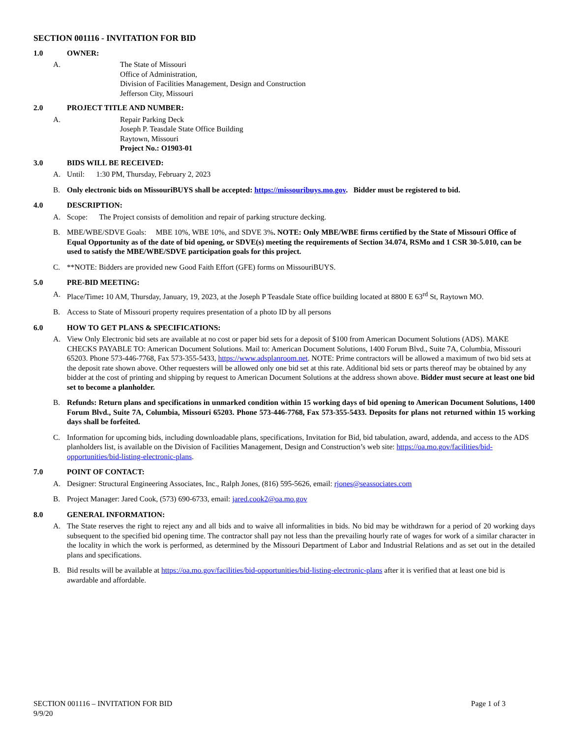SECTION 001116 - INVITATION FOR BID
1.0 OWNER:
A. The State of Missouri
Office of Administration,
Division of Facilities Management, Design and Construction
Jefferson City, Missouri
2.0 PROJECT TITLE AND NUMBER:
A. Repair Parking Deck
Joseph P. Teasdale State Office Building
Raytown, Missouri
Project No.: O1903-01
3.0 BIDS WILL BE RECEIVED:
A. Until: 1:30 PM, Thursday, February 2, 2023
B. Only electronic bids on MissouriBUYS shall be accepted: https://missouribuys.mo.gov. Bidder must be registered to bid.
4.0 DESCRIPTION:
A. Scope: The Project consists of demolition and repair of parking structure decking.
B. MBE/WBE/SDVE Goals: MBE 10%, WBE 10%, and SDVE 3%. NOTE: Only MBE/WBE firms certified by the State of Missouri Office of Equal Opportunity as of the date of bid opening, or SDVE(s) meeting the requirements of Section 34.074, RSMo and 1 CSR 30-5.010, can be used to satisfy the MBE/WBE/SDVE participation goals for this project.
C. **NOTE: Bidders are provided new Good Faith Effort (GFE) forms on MissouriBUYS.
5.0 PRE-BID MEETING:
A. Place/Time: 10 AM, Thursday, January, 19, 2023, at the Joseph P Teasdale State office building located at 8800 E 63<sup>rd</sup> St, Raytown MO.
B. Access to State of Missouri property requires presentation of a photo ID by all persons
6.0 HOW TO GET PLANS & SPECIFICATIONS:
A. View Only Electronic bid sets are available at no cost or paper bid sets for a deposit of $100 from American Document Solutions (ADS). MAKE CHECKS PAYABLE TO: American Document Solutions. Mail to: American Document Solutions, 1400 Forum Blvd., Suite 7A, Columbia, Missouri 65203. Phone 573-446-7768, Fax 573-355-5433, https://www.adsplanroom.net. NOTE: Prime contractors will be allowed a maximum of two bid sets at the deposit rate shown above. Other requesters will be allowed only one bid set at this rate. Additional bid sets or parts thereof may be obtained by any bidder at the cost of printing and shipping by request to American Document Solutions at the address shown above. Bidder must secure at least one bid set to become a planholder.
B. Refunds: Return plans and specifications in unmarked condition within 15 working days of bid opening to American Document Solutions, 1400 Forum Blvd., Suite 7A, Columbia, Missouri 65203. Phone 573-446-7768, Fax 573-355-5433. Deposits for plans not returned within 15 working days shall be forfeited.
C. Information for upcoming bids, including downloadable plans, specifications, Invitation for Bid, bid tabulation, award, addenda, and access to the ADS planholders list, is available on the Division of Facilities Management, Design and Construction’s web site: https://oa.mo.gov/facilities/bid-opportunities/bid-listing-electronic-plans.
7.0 POINT OF CONTACT:
A. Designer: Structural Engineering Associates, Inc., Ralph Jones, (816) 595-5626, email: rjones@seassociates.com
B. Project Manager: Jared Cook, (573) 690-6733, email: jared.cook2@oa.mo.gov
8.0 GENERAL INFORMATION:
A. The State reserves the right to reject any and all bids and to waive all informalities in bids. No bid may be withdrawn for a period of 20 working days subsequent to the specified bid opening time. The contractor shall pay not less than the prevailing hourly rate of wages for work of a similar character in the locality in which the work is performed, as determined by the Missouri Department of Labor and Industrial Relations and as set out in the detailed plans and specifications.
B. Bid results will be available at https://oa.mo.gov/facilities/bid-opportunities/bid-listing-electronic-plans after it is verified that at least one bid is awardable and affordable.
SECTION 001116 – INVITATION FOR BID
9/9/20
Page 1 of 3